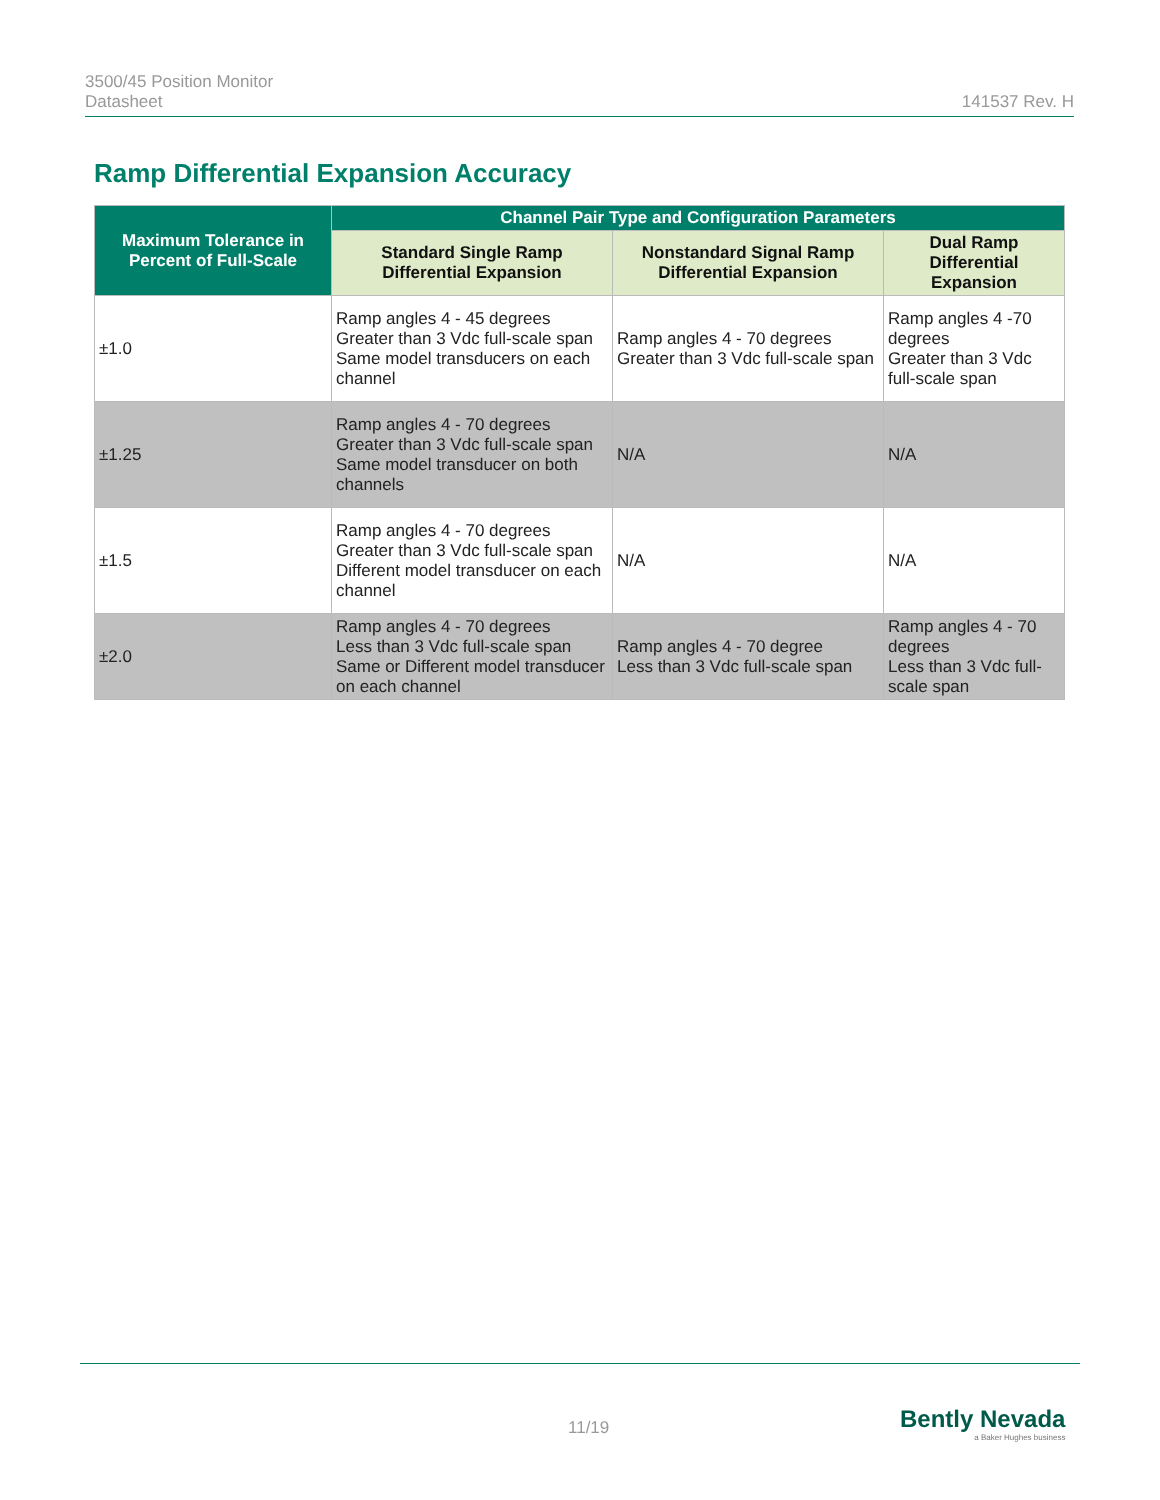3500/45 Position Monitor
Datasheet
141537 Rev. H
Ramp Differential Expansion Accuracy
| Maximum Tolerance in Percent of Full-Scale | Channel Pair Type and Configuration Parameters | | |
| --- | --- | --- | --- |
| | Standard Single Ramp Differential Expansion | Nonstandard Signal Ramp Differential Expansion | Dual Ramp Differential Expansion |
| ±1.0 | Ramp angles 4 - 45 degrees Greater than 3 Vdc full-scale span Same model transducers on each channel | Ramp angles 4 - 70 degrees Greater than 3 Vdc full-scale span | Ramp angles 4 -70 degrees Greater than 3 Vdc full-scale span |
| ±1.25 | Ramp angles 4 - 70 degrees Greater than 3 Vdc full-scale span Same model transducer on both channels | N/A | N/A |
| ±1.5 | Ramp angles 4 - 70 degrees Greater than 3 Vdc full-scale span Different model transducer on each channel | N/A | N/A |
| ±2.0 | Ramp angles 4 - 70 degrees Less than 3 Vdc full-scale span Same or Different model transducer on each channel | Ramp angles 4 - 70 degree Less than 3 Vdc full-scale span | Ramp angles 4 - 70 degrees Less than 3 Vdc full-scale span |
11/19
Bently Nevada
a Baker Hughes business